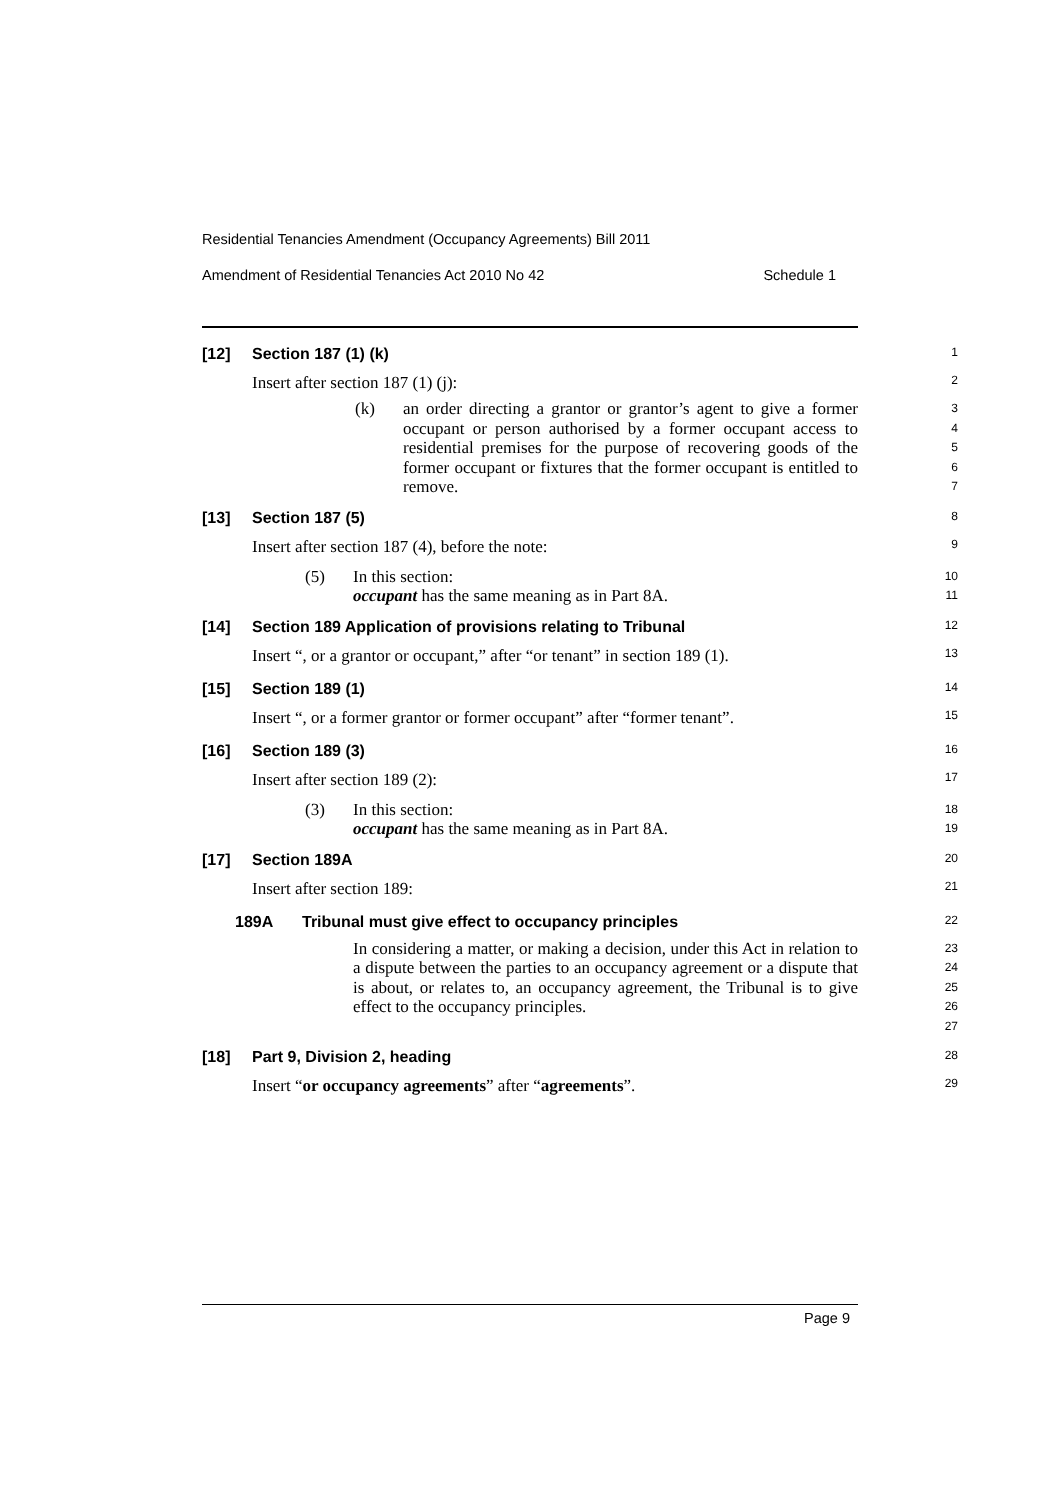Residential Tenancies Amendment (Occupancy Agreements) Bill 2011
Amendment of Residential Tenancies Act 2010 No 42 Schedule 1
[12] Section 187 (1) (k)
1
Insert after section 187 (1) (j):
2
(k) an order directing a grantor or grantor’s agent to give a former occupant or person authorised by a former occupant access to residential premises for the purpose of recovering goods of the former occupant or fixtures that the former occupant is entitled to remove.
3
4
5
6
7
[13] Section 187 (5)
8
Insert after section 187 (4), before the note:
9
(5) In this section:
occupant has the same meaning as in Part 8A.
10
11
[14] Section 189 Application of provisions relating to Tribunal
12
Insert “, or a grantor or occupant,” after “or tenant” in section 189 (1).
13
[15] Section 189 (1)
14
Insert “, or a former grantor or former occupant” after “former tenant”.
15
[16] Section 189 (3)
16
Insert after section 189 (2):
17
(3) In this section:
occupant has the same meaning as in Part 8A.
18
19
[17] Section 189A
20
Insert after section 189:
21
189A Tribunal must give effect to occupancy principles
22
In considering a matter, or making a decision, under this Act in relation to a dispute between the parties to an occupancy agreement or a dispute that is about, or relates to, an occupancy agreement, the Tribunal is to give effect to the occupancy principles.
23
24
25
26
27
[18] Part 9, Division 2, heading
28
Insert “or occupancy agreements” after “agreements”.
29
Page 9